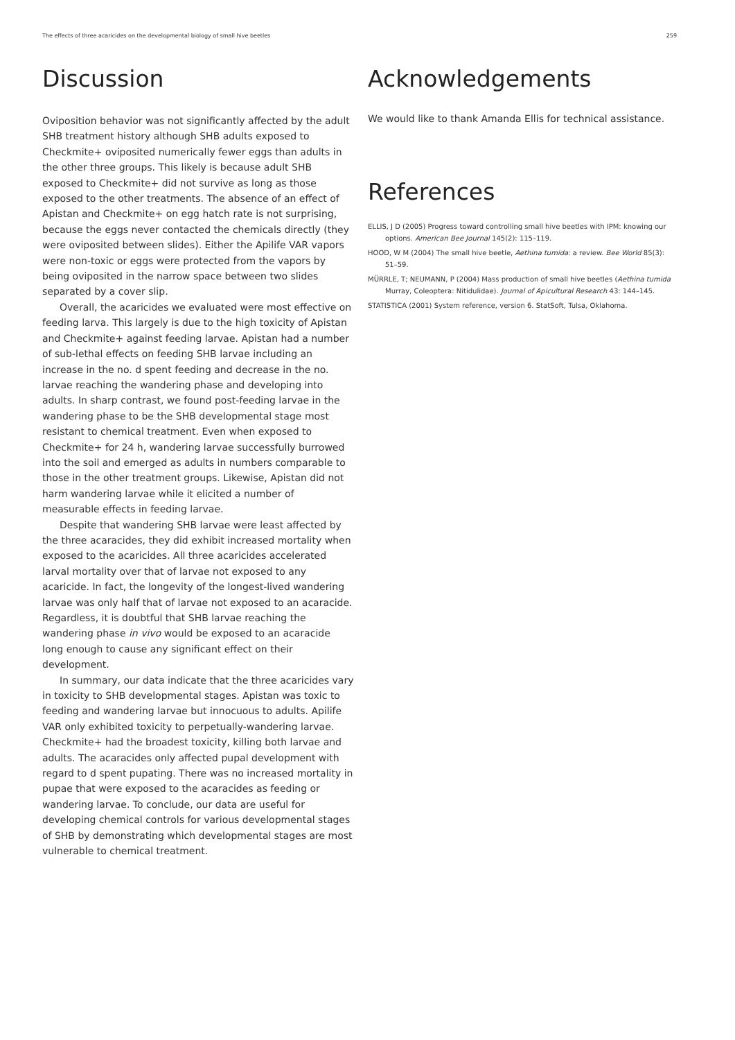The effects of three acaricides on the developmental biology of small hive beetles 259
Discussion
Oviposition behavior was not significantly affected by the adult SHB treatment history although SHB adults exposed to Checkmite+ oviposited numerically fewer eggs than adults in the other three groups. This likely is because adult SHB exposed to Checkmite+ did not survive as long as those exposed to the other treatments. The absence of an effect of Apistan and Checkmite+ on egg hatch rate is not surprising, because the eggs never contacted the chemicals directly (they were oviposited between slides). Either the Apilife VAR vapors were non-toxic or eggs were protected from the vapors by being oviposited in the narrow space between two slides separated by a cover slip.
Overall, the acaricides we evaluated were most effective on feeding larva. This largely is due to the high toxicity of Apistan and Checkmite+ against feeding larvae. Apistan had a number of sub-lethal effects on feeding SHB larvae including an increase in the no. d spent feeding and decrease in the no. larvae reaching the wandering phase and developing into adults. In sharp contrast, we found post-feeding larvae in the wandering phase to be the SHB developmental stage most resistant to chemical treatment. Even when exposed to Checkmite+ for 24 h, wandering larvae successfully burrowed into the soil and emerged as adults in numbers comparable to those in the other treatment groups. Likewise, Apistan did not harm wandering larvae while it elicited a number of measurable effects in feeding larvae.
Despite that wandering SHB larvae were least affected by the three acaracides, they did exhibit increased mortality when exposed to the acaricides. All three acaricides accelerated larval mortality over that of larvae not exposed to any acaricide. In fact, the longevity of the longest-lived wandering larvae was only half that of larvae not exposed to an acaracide. Regardless, it is doubtful that SHB larvae reaching the wandering phase in vivo would be exposed to an acaracide long enough to cause any significant effect on their development.
In summary, our data indicate that the three acaricides vary in toxicity to SHB developmental stages. Apistan was toxic to feeding and wandering larvae but innocuous to adults. Apilife VAR only exhibited toxicity to perpetually-wandering larvae. Checkmite+ had the broadest toxicity, killing both larvae and adults. The acaracides only affected pupal development with regard to d spent pupating. There was no increased mortality in pupae that were exposed to the acaracides as feeding or wandering larvae. To conclude, our data are useful for developing chemical controls for various developmental stages of SHB by demonstrating which developmental stages are most vulnerable to chemical treatment.
Acknowledgements
We would like to thank Amanda Ellis for technical assistance.
References
ELLIS, J D (2005) Progress toward controlling small hive beetles with IPM: knowing our options. American Bee Journal 145(2): 115–119.
HOOD, W M (2004) The small hive beetle, Aethina tumida: a review. Bee World 85(3): 51–59.
MÜRRLE, T; NEUMANN, P (2004) Mass production of small hive beetles (Aethina tumida Murray, Coleoptera: Nitidulidae). Journal of Apicultural Research 43: 144–145.
STATISTICA (2001) System reference, version 6. StatSoft, Tulsa, Oklahoma.